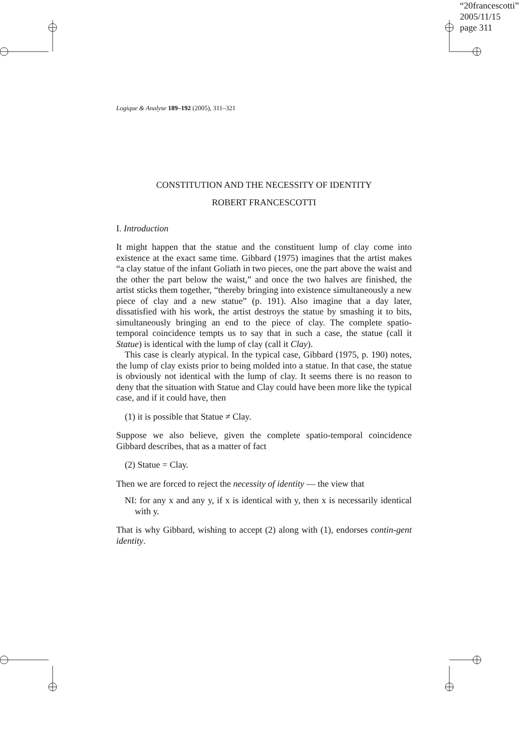“20francescotti”
2005/11/15
page 311
Logique & Analyse 189–192 (2005), 311–321
CONSTITUTION AND THE NECESSITY OF IDENTITY
ROBERT FRANCESCOTTI
I. Introduction
It might happen that the statue and the constituent lump of clay come into existence at the exact same time. Gibbard (1975) imagines that the artist makes “a clay statue of the infant Goliath in two pieces, one the part above the waist and the other the part below the waist,” and once the two halves are finished, the artist sticks them together, “thereby bringing into existence simultaneously a new piece of clay and a new statue” (p. 191). Also imagine that a day later, dissatisfied with his work, the artist destroys the statue by smashing it to bits, simultaneously bringing an end to the piece of clay. The complete spatio-temporal coincidence tempts us to say that in such a case, the statue (call it Statue) is identical with the lump of clay (call it Clay).
This case is clearly atypical. In the typical case, Gibbard (1975, p. 190) notes, the lump of clay exists prior to being molded into a statue. In that case, the statue is obviously not identical with the lump of clay. It seems there is no reason to deny that the situation with Statue and Clay could have been more like the typical case, and if it could have, then
(1) it is possible that Statue ≠ Clay.
Suppose we also believe, given the complete spatio-temporal coincidence Gibbard describes, that as a matter of fact
(2) Statue = Clay.
Then we are forced to reject the necessity of identity — the view that
NI: for any x and any y, if x is identical with y, then x is necessarily identical with y.
That is why Gibbard, wishing to accept (2) along with (1), endorses contin-gent identity.